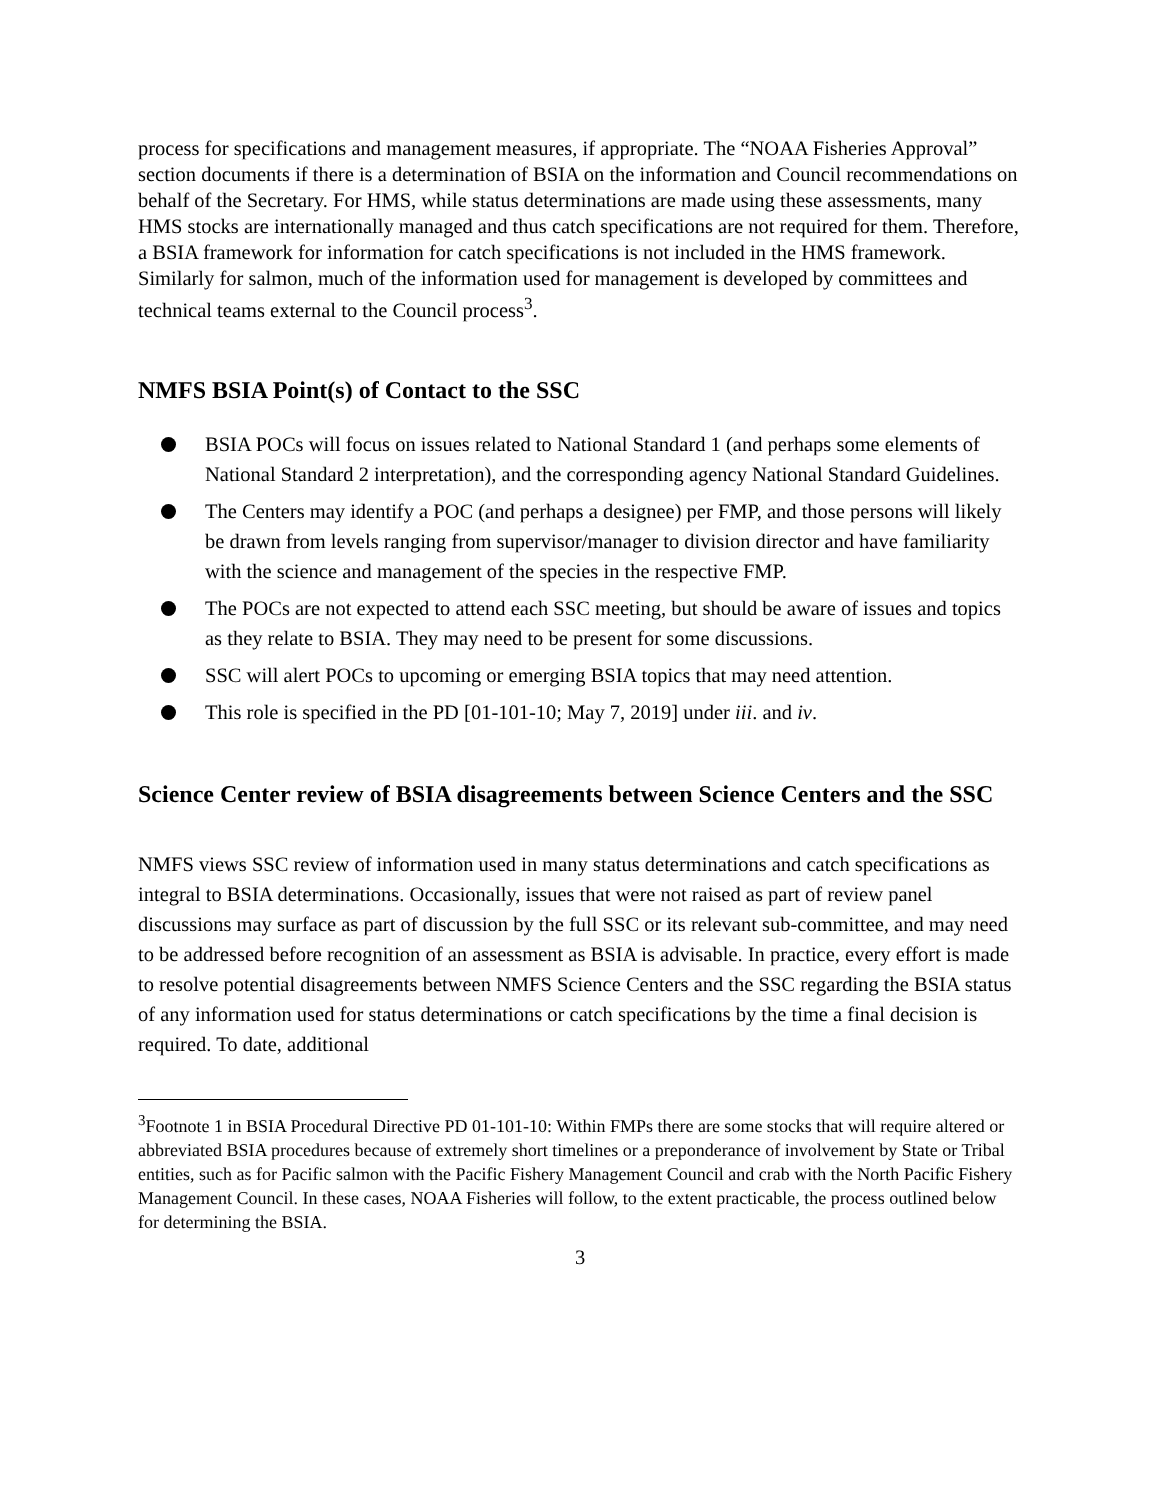process for specifications and management measures, if appropriate. The “NOAA Fisheries Approval” section documents if there is a determination of BSIA on the information and Council recommendations on behalf of the Secretary. For HMS, while status determinations are made using these assessments, many HMS stocks are internationally managed and thus catch specifications are not required for them. Therefore, a BSIA framework for information for catch specifications is not included in the HMS framework. Similarly for salmon, much of the information used for management is developed by committees and technical teams external to the Council process<sup>3</sup>.
NMFS BSIA Point(s) of Contact to the SSC
BSIA POCs will focus on issues related to National Standard 1 (and perhaps some elements of National Standard 2 interpretation), and the corresponding agency National Standard Guidelines.
The Centers may identify a POC (and perhaps a designee) per FMP, and those persons will likely be drawn from levels ranging from supervisor/manager to division director and have familiarity with the science and management of the species in the respective FMP.
The POCs are not expected to attend each SSC meeting, but should be aware of issues and topics as they relate to BSIA. They may need to be present for some discussions.
SSC will alert POCs to upcoming or emerging BSIA topics that may need attention.
This role is specified in the PD [01-101-10; May 7, 2019] under iii. and iv.
Science Center review of BSIA disagreements between Science Centers and the SSC
NMFS views SSC review of information used in many status determinations and catch specifications as integral to BSIA determinations. Occasionally, issues that were not raised as part of review panel discussions may surface as part of discussion by the full SSC or its relevant sub-committee, and may need to be addressed before recognition of an assessment as BSIA is advisable. In practice, every effort is made to resolve potential disagreements between NMFS Science Centers and the SSC regarding the BSIA status of any information used for status determinations or catch specifications by the time a final decision is required. To date, additional
<sup>3</sup> Footnote 1 in BSIA Procedural Directive PD 01-101-10: Within FMPs there are some stocks that will require altered or abbreviated BSIA procedures because of extremely short timelines or a preponderance of involvement by State or Tribal entities, such as for Pacific salmon with the Pacific Fishery Management Council and crab with the North Pacific Fishery Management Council. In these cases, NOAA Fisheries will follow, to the extent practicable, the process outlined below for determining the BSIA.
3